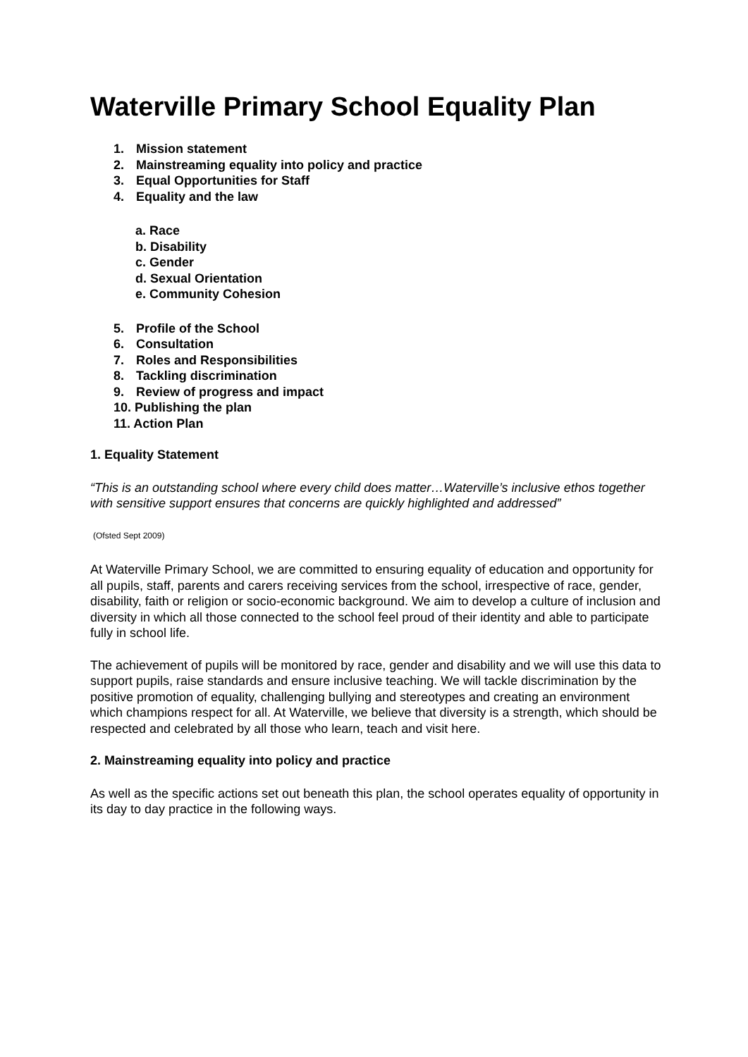Waterville Primary School Equality Plan
1. Mission statement
2. Mainstreaming equality into policy and practice
3. Equal Opportunities for Staff
4. Equality and the law
a. Race
b. Disability
c. Gender
d. Sexual Orientation
e. Community Cohesion
5. Profile of the School
6. Consultation
7. Roles and Responsibilities
8. Tackling discrimination
9. Review of progress and impact
10. Publishing the plan
11. Action Plan
1. Equality Statement
“This is an outstanding school where every child does matter…Waterville’s inclusive ethos together with sensitive support ensures that concerns are quickly highlighted and addressed”
(Ofsted Sept 2009)
At Waterville Primary School, we are committed to ensuring equality of education and opportunity for all pupils, staff, parents and carers receiving services from the school, irrespective of race, gender, disability, faith or religion or socio-economic background. We aim to develop a culture of inclusion and diversity in which all those connected to the school feel proud of their identity and able to participate fully in school life.
The achievement of pupils will be monitored by race, gender and disability and we will use this data to support pupils, raise standards and ensure inclusive teaching. We will tackle discrimination by the positive promotion of equality, challenging bullying and stereotypes and creating an environment which champions respect for all. At Waterville, we believe that diversity is a strength, which should be respected and celebrated by all those who learn, teach and visit here.
2. Mainstreaming equality into policy and practice
As well as the specific actions set out beneath this plan, the school operates equality of opportunity in its day to day practice in the following ways.